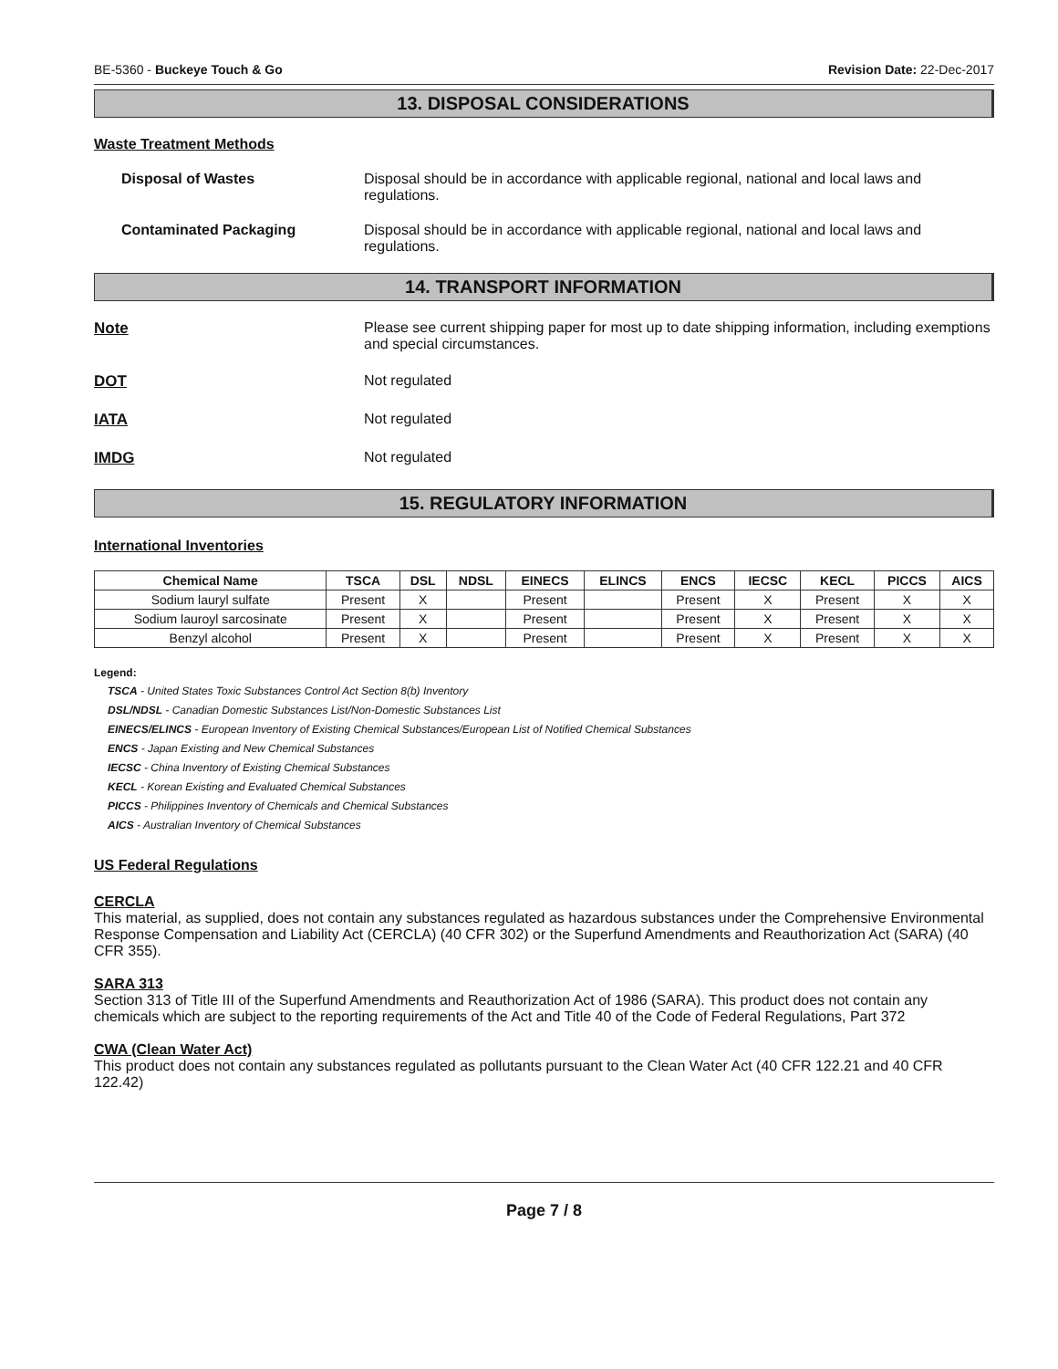BE-5360 - Buckeye Touch & Go Revision Date: 22-Dec-2017
13. DISPOSAL CONSIDERATIONS
Waste Treatment Methods
Disposal of Wastes Disposal should be in accordance with applicable regional, national and local laws and regulations.
Contaminated Packaging Disposal should be in accordance with applicable regional, national and local laws and regulations.
14. TRANSPORT INFORMATION
Note Please see current shipping paper for most up to date shipping information, including exemptions and special circumstances.
DOT Not regulated
IATA Not regulated
IMDG Not regulated
15. REGULATORY INFORMATION
International Inventories
| Chemical Name | TSCA | DSL | NDSL | EINECS | ELINCS | ENCS | IECSC | KECL | PICCS | AICS |
| --- | --- | --- | --- | --- | --- | --- | --- | --- | --- | --- |
| Sodium lauryl sulfate | Present | X | | Present | | Present | X | Present | X | X |
| Sodium lauroyl sarcosinate | Present | X | | Present | | Present | X | Present | X | X |
| Benzyl alcohol | Present | X | | Present | | Present | X | Present | X | X |
Legend:
TSCA - United States Toxic Substances Control Act Section 8(b) Inventory
DSL/NDSL - Canadian Domestic Substances List/Non-Domestic Substances List
EINECS/ELINCS - European Inventory of Existing Chemical Substances/European List of Notified Chemical Substances
ENCS - Japan Existing and New Chemical Substances
IECSC - China Inventory of Existing Chemical Substances
KECL - Korean Existing and Evaluated Chemical Substances
PICCS - Philippines Inventory of Chemicals and Chemical Substances
AICS - Australian Inventory of Chemical Substances
US Federal Regulations
CERCLA
This material, as supplied, does not contain any substances regulated as hazardous substances under the Comprehensive Environmental Response Compensation and Liability Act (CERCLA) (40 CFR 302) or the Superfund Amendments and Reauthorization Act (SARA) (40 CFR 355).
SARA 313
Section 313 of Title III of the Superfund Amendments and Reauthorization Act of 1986 (SARA). This product does not contain any chemicals which are subject to the reporting requirements of the Act and Title 40 of the Code of Federal Regulations, Part 372
CWA (Clean Water Act)
This product does not contain any substances regulated as pollutants pursuant to the Clean Water Act (40 CFR 122.21 and 40 CFR 122.42)
Page 7 / 8